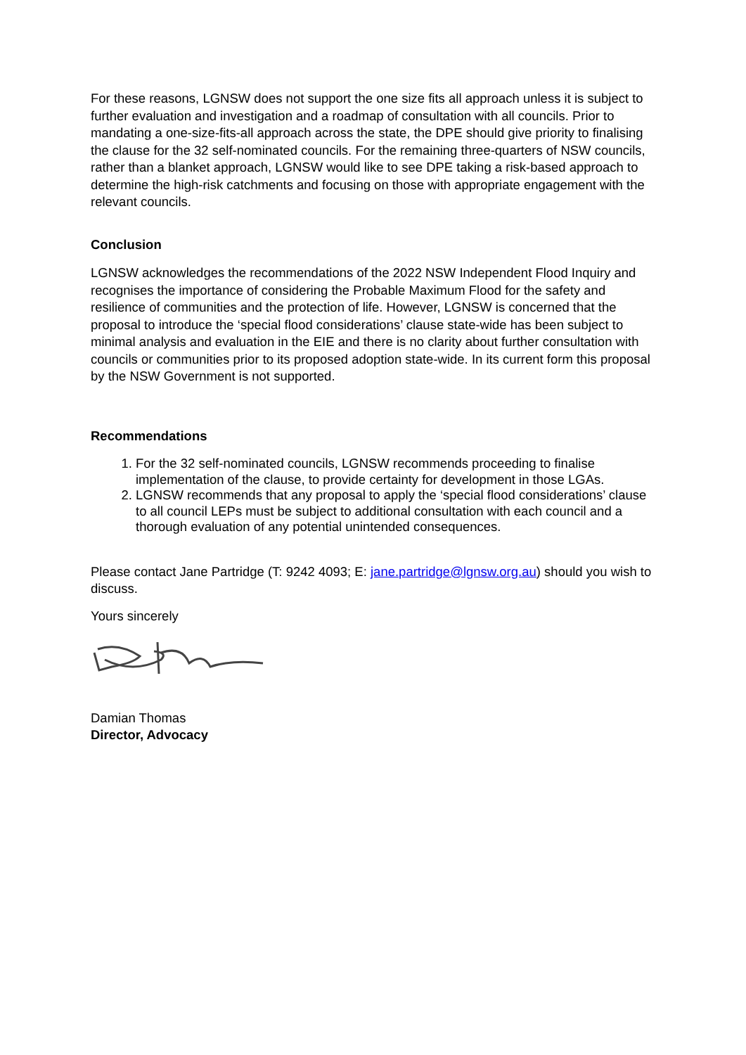For these reasons, LGNSW does not support the one size fits all approach unless it is subject to further evaluation and investigation and a roadmap of consultation with all councils. Prior to mandating a one-size-fits-all approach across the state, the DPE should give priority to finalising the clause for the 32 self-nominated councils. For the remaining three-quarters of NSW councils, rather than a blanket approach, LGNSW would like to see DPE taking a risk-based approach to determine the high-risk catchments and focusing on those with appropriate engagement with the relevant councils.
Conclusion
LGNSW acknowledges the recommendations of the 2022 NSW Independent Flood Inquiry and recognises the importance of considering the Probable Maximum Flood for the safety and resilience of communities and the protection of life. However, LGNSW is concerned that the proposal to introduce the ‘special flood considerations’ clause state-wide has been subject to minimal analysis and evaluation in the EIE and there is no clarity about further consultation with councils or communities prior to its proposed adoption state-wide. In its current form this proposal by the NSW Government is not supported.
Recommendations
1. For the 32 self-nominated councils, LGNSW recommends proceeding to finalise implementation of the clause, to provide certainty for development in those LGAs.
2. LGNSW recommends that any proposal to apply the ‘special flood considerations’ clause to all council LEPs must be subject to additional consultation with each council and a thorough evaluation of any potential unintended consequences.
Please contact Jane Partridge (T: 9242 4093; E: jane.partridge@lgnsw.org.au) should you wish to discuss.
Yours sincerely
Damian Thomas
Director, Advocacy